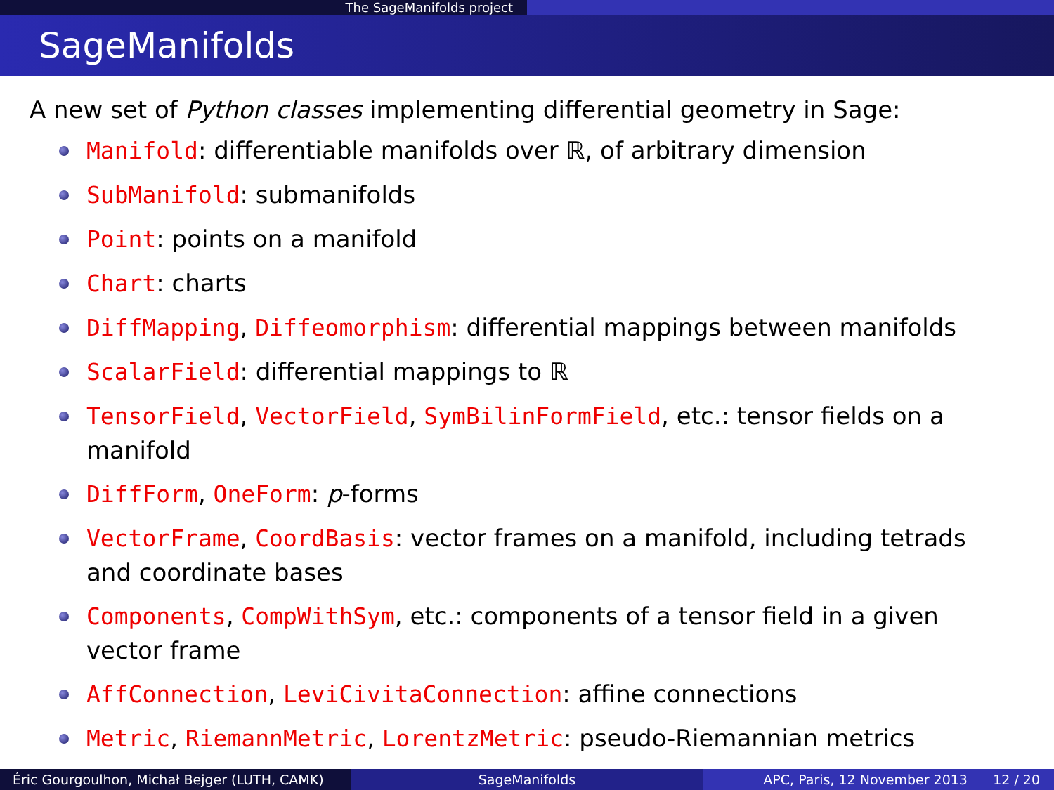The SageManifolds project
SageManifolds
A new set of Python classes implementing differential geometry in Sage:
Manifold: differentiable manifolds over ℝ, of arbitrary dimension
SubManifold: submanifolds
Point: points on a manifold
Chart: charts
DiffMapping, Diffeomorphism: differential mappings between manifolds
ScalarField: differential mappings to ℝ
TensorField, VectorField, SymBilinFormField, etc.: tensor fields on a manifold
DiffForm, OneForm: p-forms
VectorFrame, CoordBasis: vector frames on a manifold, including tetrads and coordinate bases
Components, CompWithSym, etc.: components of a tensor field in a given vector frame
AffConnection, LeviCivitaConnection: affine connections
Metric, RiemannMetric, LorentzMetric: pseudo-Riemannian metrics
Éric Gourgoulhon, Michał Bejger (LUTH, CAMK)
SageManifolds APC, Paris, 12 November 2013 12 / 20